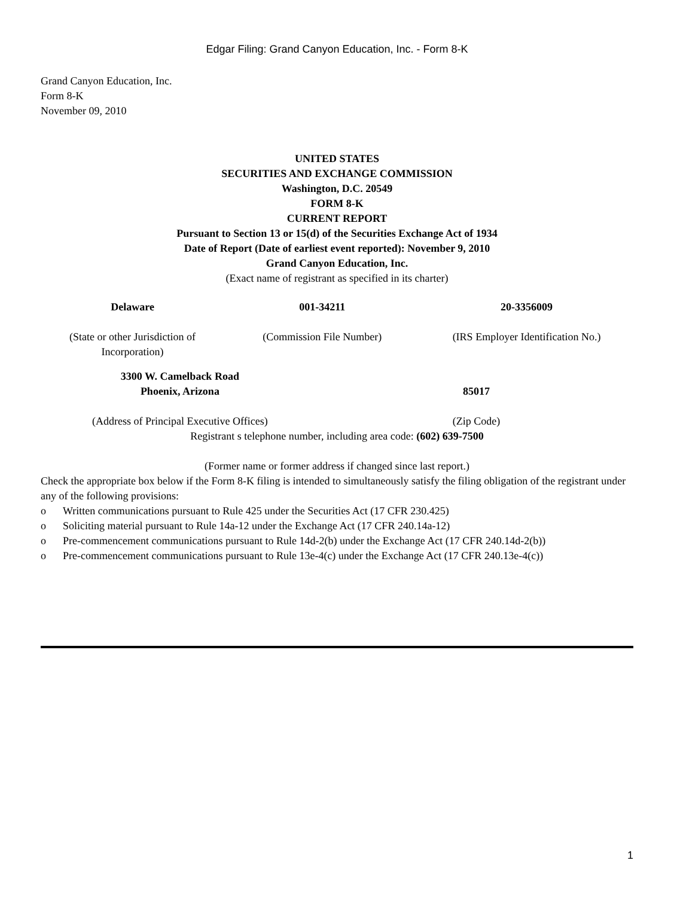Edgar Filing: Grand Canyon Education, Inc. - Form 8-K
Grand Canyon Education, Inc.
Form 8-K
November 09, 2010
UNITED STATES
SECURITIES AND EXCHANGE COMMISSION
Washington, D.C. 20549
FORM 8-K
CURRENT REPORT
Pursuant to Section 13 or 15(d) of the Securities Exchange Act of 1934
Date of Report (Date of earliest event reported): November 9, 2010
Grand Canyon Education, Inc.
(Exact name of registrant as specified in its charter)
| Delaware | 001-34211 | 20-3356009 |
| (State or other Jurisdiction of Incorporation) | (Commission File Number) | (IRS Employer Identification No.) |
| 3300 W. Camelback Road Phoenix, Arizona | 85017 |
| (Address of Principal Executive Offices) | (Zip Code) |
Registrant s telephone number, including area code: (602) 639-7500
(Former name or former address if changed since last report.)
Check the appropriate box below if the Form 8-K filing is intended to simultaneously satisfy the filing obligation of the registrant under any of the following provisions:
o Written communications pursuant to Rule 425 under the Securities Act (17 CFR 230.425)
o Soliciting material pursuant to Rule 14a-12 under the Exchange Act (17 CFR 240.14a-12)
o Pre-commencement communications pursuant to Rule 14d-2(b) under the Exchange Act (17 CFR 240.14d-2(b))
o Pre-commencement communications pursuant to Rule 13e-4(c) under the Exchange Act (17 CFR 240.13e-4(c))
1